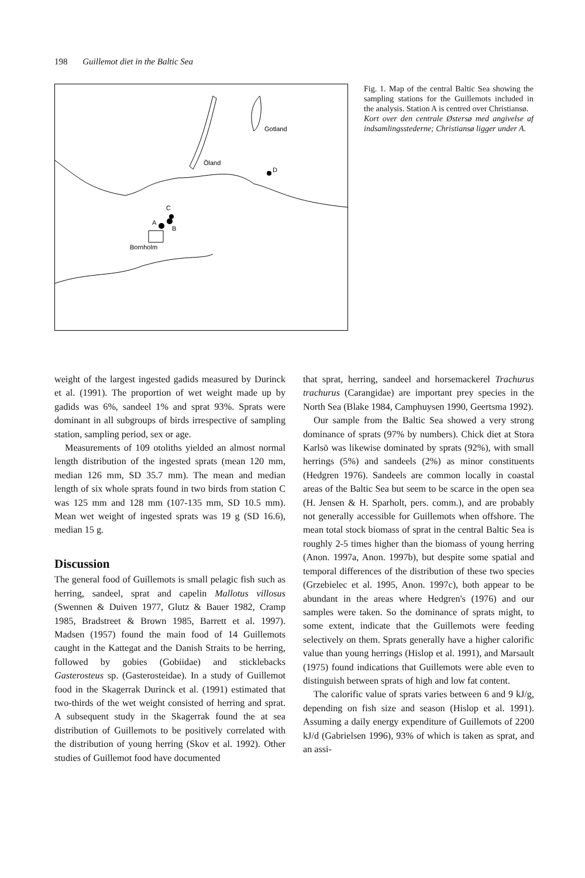198 Guillemot diet in the Baltic Sea
Gotland
Öland
D
C
A
B
Bornholm
Fig. 1. Map of the central Baltic Sea showing the sampling stations for the Guillemots included in the analysis. Station A is centred over Christiansø.
Kort over den centrale Østersø med angivelse af indsamlingsstederne; Christiansø ligger under A.
weight of the largest ingested gadids measured by Durinck et al. (1991). The proportion of wet weight made up by gadids was 6%, sandeel 1% and sprat 93%. Sprats were dominant in all subgroups of birds irrespective of sampling station, sampling period, sex or age.
Measurements of 109 otoliths yielded an almost normal length distribution of the ingested sprats (mean 120 mm, median 126 mm, SD 35.7 mm). The mean and median length of six whole sprats found in two birds from station C was 125 mm and 128 mm (107-135 mm, SD 10.5 mm). Mean wet weight of ingested sprats was 19 g (SD 16.6), median 15 g.
Discussion
The general food of Guillemots is small pelagic fish such as herring, sandeel, sprat and capelin Mallotus villosus (Swennen & Duiven 1977, Glutz & Bauer 1982, Cramp 1985, Bradstreet & Brown 1985, Barrett et al. 1997). Madsen (1957) found the main food of 14 Guillemots caught in the Kattegat and the Danish Straits to be herring, followed by gobies (Gobiidae) and sticklebacks Gasterosteus sp. (Gasterosteidae). In a study of Guillemot food in the Skagerrak Durinck et al. (1991) estimated that two-thirds of the wet weight consisted of herring and sprat. A subsequent study in the Skagerrak found the at sea distribution of Guillemots to be positively correlated with the distribution of young herring (Skov et al. 1992). Other studies of Guillemot food have documented
that sprat, herring, sandeel and horsemackerel Trachurus trachurus (Carangidae) are important prey species in the North Sea (Blake 1984, Camphuysen 1990, Geertsma 1992).
Our sample from the Baltic Sea showed a very strong dominance of sprats (97% by numbers). Chick diet at Stora Karlsö was likewise dominated by sprats (92%), with small herrings (5%) and sandeels (2%) as minor constituents (Hedgren 1976). Sandeels are common locally in coastal areas of the Baltic Sea but seem to be scarce in the open sea (H. Jensen & H. Sparholt, pers. comm.), and are probably not generally accessible for Guillemots when offshore. The mean total stock biomass of sprat in the central Baltic Sea is roughly 2-5 times higher than the biomass of young herring (Anon. 1997a, Anon. 1997b), but despite some spatial and temporal differences of the distribution of these two species (Grzebielec et al. 1995, Anon. 1997c), both appear to be abundant in the areas where Hedgren's (1976) and our samples were taken. So the dominance of sprats might, to some extent, indicate that the Guillemots were feeding selectively on them. Sprats generally have a higher calorific value than young herrings (Hislop et al. 1991), and Marsault (1975) found indications that Guillemots were able even to distinguish between sprats of high and low fat content.
The calorific value of sprats varies between 6 and 9 kJ/g, depending on fish size and season (Hislop et al. 1991). Assuming a daily energy expenditure of Guillemots of 2200 kJ/d (Gabrielsen 1996), 93% of which is taken as sprat, and an assi-